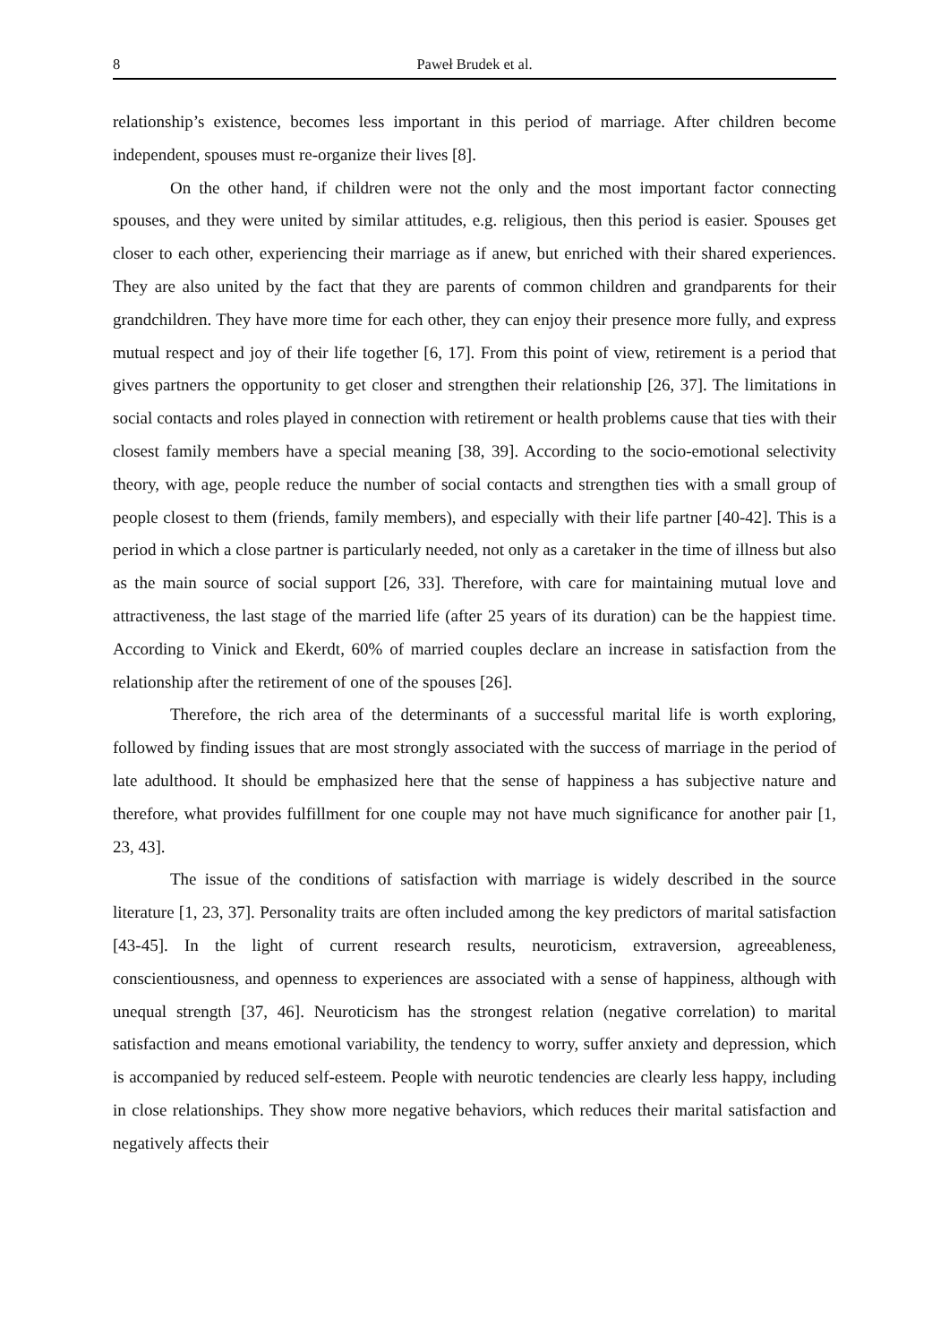8 Paweł Brudek et al.
relationship’s existence, becomes less important in this period of marriage. After children become independent, spouses must re-organize their lives [8].
On the other hand, if children were not the only and the most important factor connecting spouses, and they were united by similar attitudes, e.g. religious, then this period is easier. Spouses get closer to each other, experiencing their marriage as if anew, but enriched with their shared experiences. They are also united by the fact that they are parents of common children and grandparents for their grandchildren. They have more time for each other, they can enjoy their presence more fully, and express mutual respect and joy of their life together [6, 17]. From this point of view, retirement is a period that gives partners the opportunity to get closer and strengthen their relationship [26, 37]. The limitations in social contacts and roles played in connection with retirement or health problems cause that ties with their closest family members have a special meaning [38, 39]. According to the socio-emotional selectivity theory, with age, people reduce the number of social contacts and strengthen ties with a small group of people closest to them (friends, family members), and especially with their life partner [40-42]. This is a period in which a close partner is particularly needed, not only as a caretaker in the time of illness but also as the main source of social support [26, 33]. Therefore, with care for maintaining mutual love and attractiveness, the last stage of the married life (after 25 years of its duration) can be the happiest time. According to Vinick and Ekerdt, 60% of married couples declare an increase in satisfaction from the relationship after the retirement of one of the spouses [26].
Therefore, the rich area of the determinants of a successful marital life is worth exploring, followed by finding issues that are most strongly associated with the success of marriage in the period of late adulthood. It should be emphasized here that the sense of happiness a has subjective nature and therefore, what provides fulfillment for one couple may not have much significance for another pair [1, 23, 43].
The issue of the conditions of satisfaction with marriage is widely described in the source literature [1, 23, 37]. Personality traits are often included among the key predictors of marital satisfaction [43-45]. In the light of current research results, neuroticism, extraversion, agreeableness, conscientiousness, and openness to experiences are associated with a sense of happiness, although with unequal strength [37, 46]. Neuroticism has the strongest relation (negative correlation) to marital satisfaction and means emotional variability, the tendency to worry, suffer anxiety and depression, which is accompanied by reduced self-esteem. People with neurotic tendencies are clearly less happy, including in close relationships. They show more negative behaviors, which reduces their marital satisfaction and negatively affects their